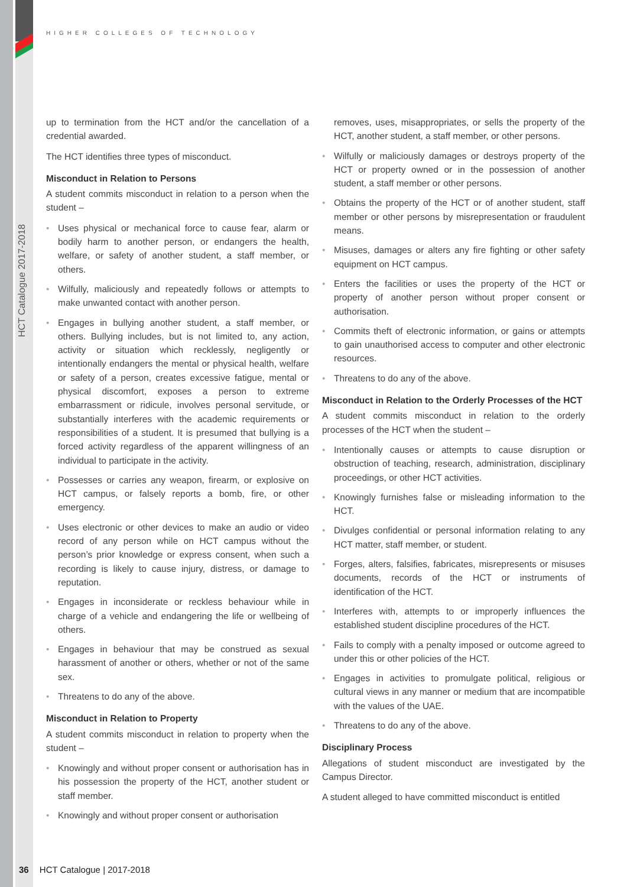HIGHER COLLEGES OF TECHNOLOGY
HCT Catalogue 2017-2018
up to termination from the HCT and/or the cancellation of a credential awarded.
The HCT identifies three types of misconduct.
Misconduct in Relation to Persons
A student commits misconduct in relation to a person when the student –
• Uses physical or mechanical force to cause fear, alarm or bodily harm to another person, or endangers the health, welfare, or safety of another student, a staff member, or others.
• Wilfully, maliciously and repeatedly follows or attempts to make unwanted contact with another person.
• Engages in bullying another student, a staff member, or others. Bullying includes, but is not limited to, any action, activity or situation which recklessly, negligently or intentionally endangers the mental or physical health, welfare or safety of a person, creates excessive fatigue, mental or physical discomfort, exposes a person to extreme embarrassment or ridicule, involves personal servitude, or substantially interferes with the academic requirements or responsibilities of a student. It is presumed that bullying is a forced activity regardless of the apparent willingness of an individual to participate in the activity.
• Possesses or carries any weapon, firearm, or explosive on HCT campus, or falsely reports a bomb, fire, or other emergency.
• Uses electronic or other devices to make an audio or video record of any person while on HCT campus without the person’s prior knowledge or express consent, when such a recording is likely to cause injury, distress, or damage to reputation.
• Engages in inconsiderate or reckless behaviour while in charge of a vehicle and endangering the life or wellbeing of others.
• Engages in behaviour that may be construed as sexual harassment of another or others, whether or not of the same sex.
• Threatens to do any of the above.
Misconduct in Relation to Property
A student commits misconduct in relation to property when the student –
• Knowingly and without proper consent or authorisation has in his possession the property of the HCT, another student or staff member.
• Knowingly and without proper consent or authorisation
removes, uses, misappropriates, or sells the property of the HCT, another student, a staff member, or other persons.
• Wilfully or maliciously damages or destroys property of the HCT or property owned or in the possession of another student, a staff member or other persons.
• Obtains the property of the HCT or of another student, staff member or other persons by misrepresentation or fraudulent means.
• Misuses, damages or alters any fire fighting or other safety equipment on HCT campus.
• Enters the facilities or uses the property of the HCT or property of another person without proper consent or authorisation.
• Commits theft of electronic information, or gains or attempts to gain unauthorised access to computer and other electronic resources.
• Threatens to do any of the above.
Misconduct in Relation to the Orderly Processes of the HCT
A student commits misconduct in relation to the orderly processes of the HCT when the student –
• Intentionally causes or attempts to cause disruption or obstruction of teaching, research, administration, disciplinary proceedings, or other HCT activities.
• Knowingly furnishes false or misleading information to the HCT.
• Divulges confidential or personal information relating to any HCT matter, staff member, or student.
• Forges, alters, falsifies, fabricates, misrepresents or misuses documents, records of the HCT or instruments of identification of the HCT.
• Interferes with, attempts to or improperly influences the established student discipline procedures of the HCT.
• Fails to comply with a penalty imposed or outcome agreed to under this or other policies of the HCT.
• Engages in activities to promulgate political, religious or cultural views in any manner or medium that are incompatible with the values of the UAE.
• Threatens to do any of the above.
Disciplinary Process
Allegations of student misconduct are investigated by the Campus Director.
A student alleged to have committed misconduct is entitled
36 HCT Catalogue | 2017-2018